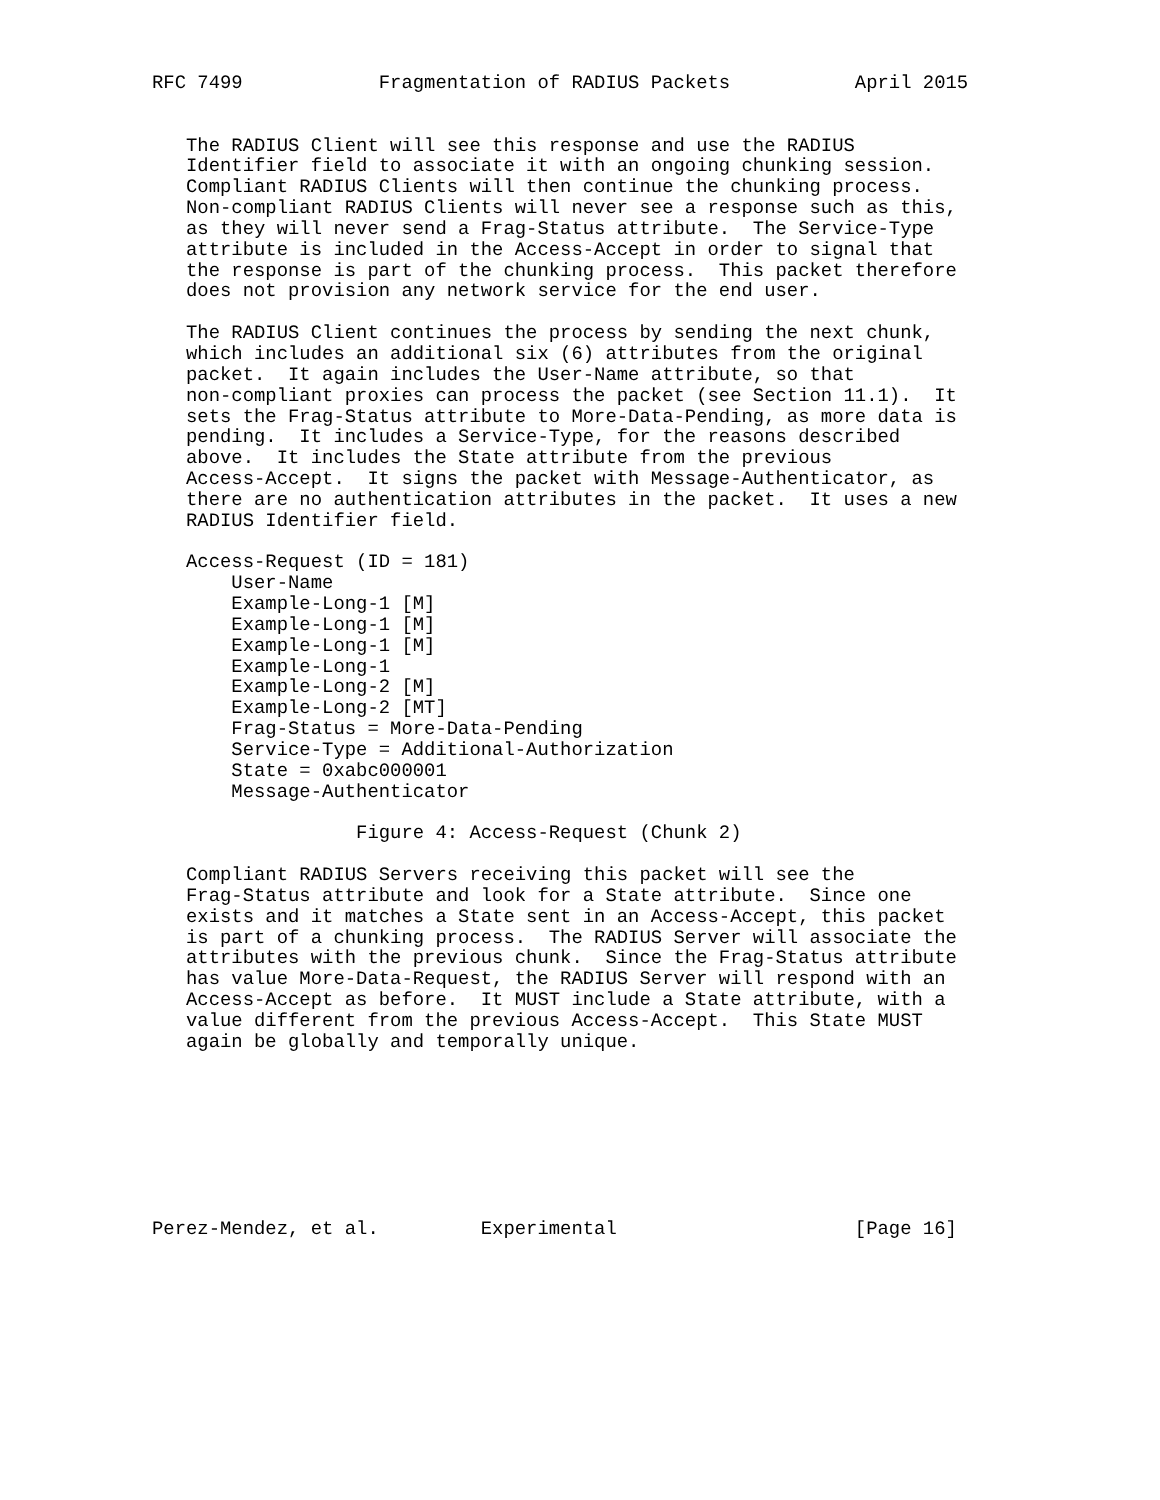RFC 7499            Fragmentation of RADIUS Packets           April 2015


   The RADIUS Client will see this response and use the RADIUS
   Identifier field to associate it with an ongoing chunking session.
   Compliant RADIUS Clients will then continue the chunking process.
   Non-compliant RADIUS Clients will never see a response such as this,
   as they will never send a Frag-Status attribute.  The Service-Type
   attribute is included in the Access-Accept in order to signal that
   the response is part of the chunking process.  This packet therefore
   does not provision any network service for the end user.

   The RADIUS Client continues the process by sending the next chunk,
   which includes an additional six (6) attributes from the original
   packet.  It again includes the User-Name attribute, so that
   non-compliant proxies can process the packet (see Section 11.1).  It
   sets the Frag-Status attribute to More-Data-Pending, as more data is
   pending.  It includes a Service-Type, for the reasons described
   above.  It includes the State attribute from the previous
   Access-Accept.  It signs the packet with Message-Authenticator, as
   there are no authentication attributes in the packet.  It uses a new
   RADIUS Identifier field.

   Access-Request (ID = 181)
       User-Name
       Example-Long-1 [M]
       Example-Long-1 [M]
       Example-Long-1 [M]
       Example-Long-1
       Example-Long-2 [M]
       Example-Long-2 [MT]
       Frag-Status = More-Data-Pending
       Service-Type = Additional-Authorization
       State = 0xabc000001
       Message-Authenticator

                  Figure 4: Access-Request (Chunk 2)

   Compliant RADIUS Servers receiving this packet will see the
   Frag-Status attribute and look for a State attribute.  Since one
   exists and it matches a State sent in an Access-Accept, this packet
   is part of a chunking process.  The RADIUS Server will associate the
   attributes with the previous chunk.  Since the Frag-Status attribute
   has value More-Data-Request, the RADIUS Server will respond with an
   Access-Accept as before.  It MUST include a State attribute, with a
   value different from the previous Access-Accept.  This State MUST
   again be globally and temporally unique.








Perez-Mendez, et al.         Experimental                     [Page 16]